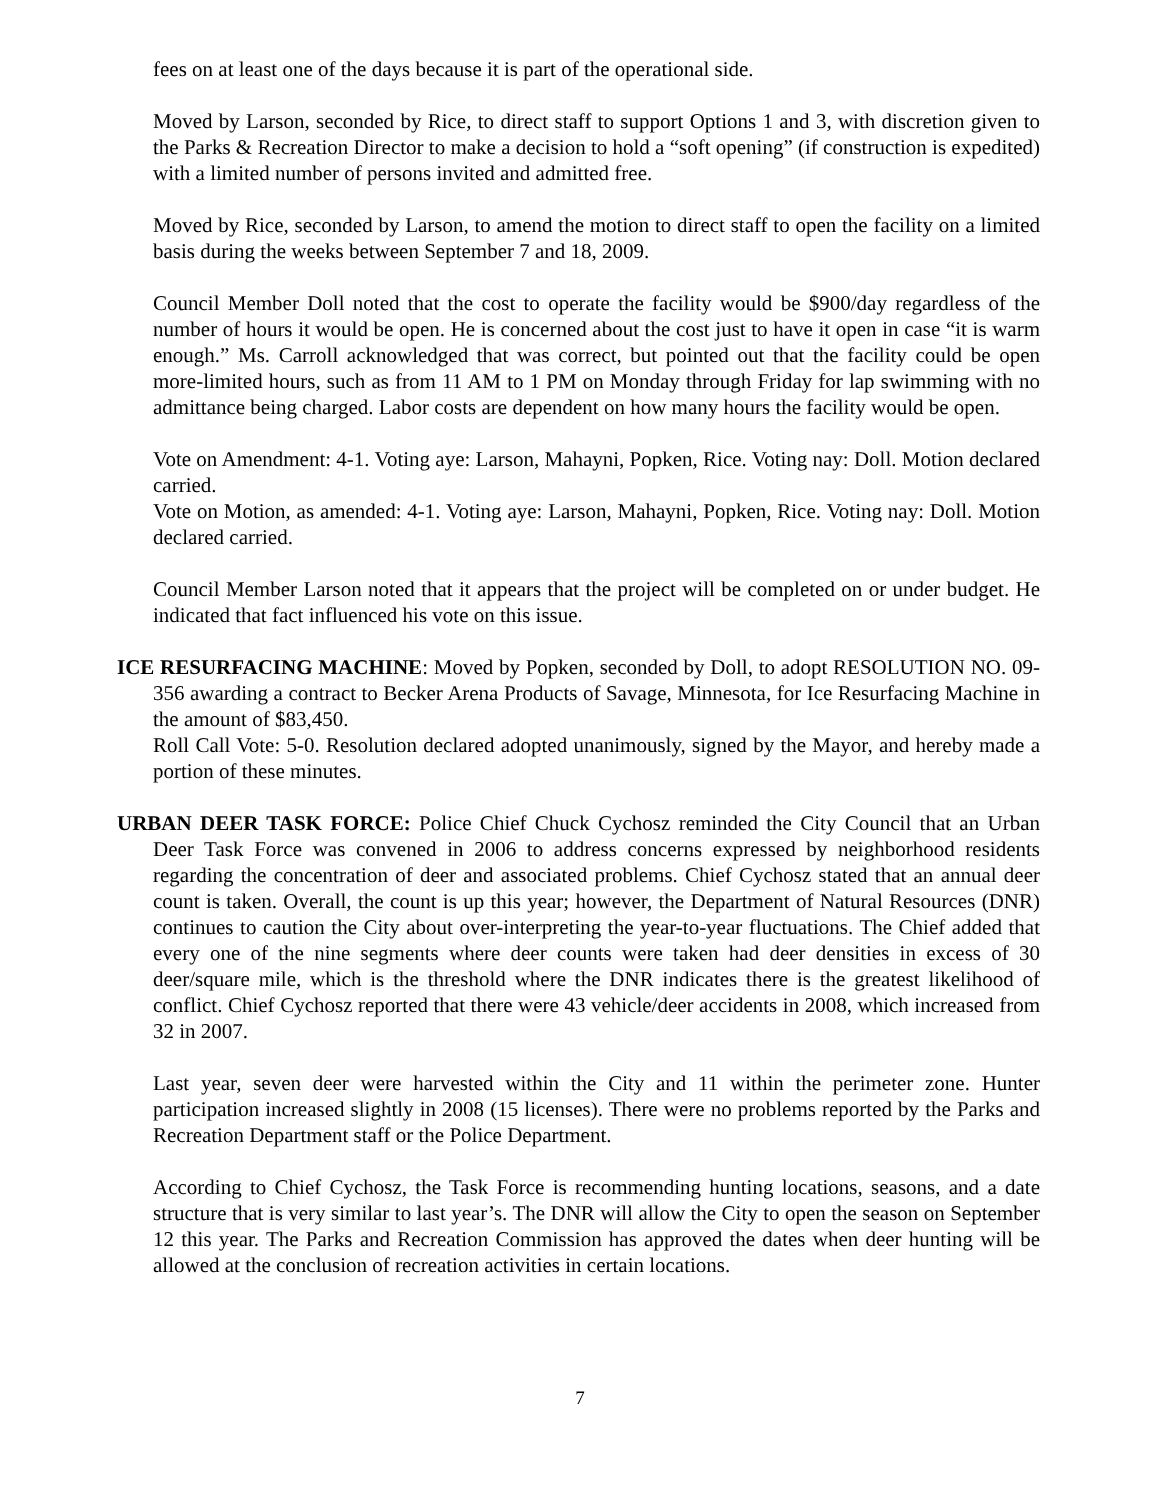fees on at least one of the days because it is part of the operational side.
Moved by Larson, seconded by Rice, to direct staff to support Options 1 and 3, with discretion given to the Parks & Recreation Director to make a decision to hold a “soft opening” (if construction is expedited) with a limited number of persons invited and admitted free.
Moved by Rice, seconded by Larson, to amend the motion to direct staff to open the facility on a limited basis during the weeks between September 7 and 18, 2009.
Council Member Doll noted that the cost to operate the facility would be $900/day regardless of the number of hours it would be open. He is concerned about the cost just to have it open in case “it is warm enough.” Ms. Carroll acknowledged that was correct, but pointed out that the facility could be open more-limited hours, such as from 11 AM to 1 PM on Monday through Friday for lap swimming with no admittance being charged. Labor costs are dependent on how many hours the facility would be open.
Vote on Amendment: 4-1. Voting aye: Larson, Mahayni, Popken, Rice. Voting nay: Doll. Motion declared carried.
Vote on Motion, as amended: 4-1. Voting aye: Larson, Mahayni, Popken, Rice. Voting nay: Doll. Motion declared carried.
Council Member Larson noted that it appears that the project will be completed on or under budget. He indicated that fact influenced his vote on this issue.
ICE RESURFACING MACHINE: Moved by Popken, seconded by Doll, to adopt RESOLUTION NO. 09-356 awarding a contract to Becker Arena Products of Savage, Minnesota, for Ice Resurfacing Machine in the amount of $83,450.
Roll Call Vote: 5-0. Resolution declared adopted unanimously, signed by the Mayor, and hereby made a portion of these minutes.
URBAN DEER TASK FORCE: Police Chief Chuck Cychosz reminded the City Council that an Urban Deer Task Force was convened in 2006 to address concerns expressed by neighborhood residents regarding the concentration of deer and associated problems. Chief Cychosz stated that an annual deer count is taken. Overall, the count is up this year; however, the Department of Natural Resources (DNR) continues to caution the City about over-interpreting the year-to-year fluctuations. The Chief added that every one of the nine segments where deer counts were taken had deer densities in excess of 30 deer/square mile, which is the threshold where the DNR indicates there is the greatest likelihood of conflict. Chief Cychosz reported that there were 43 vehicle/deer accidents in 2008, which increased from 32 in 2007.
Last year, seven deer were harvested within the City and 11 within the perimeter zone. Hunter participation increased slightly in 2008 (15 licenses). There were no problems reported by the Parks and Recreation Department staff or the Police Department.
According to Chief Cychosz, the Task Force is recommending hunting locations, seasons, and a date structure that is very similar to last year’s. The DNR will allow the City to open the season on September 12 this year. The Parks and Recreation Commission has approved the dates when deer hunting will be allowed at the conclusion of recreation activities in certain locations.
7